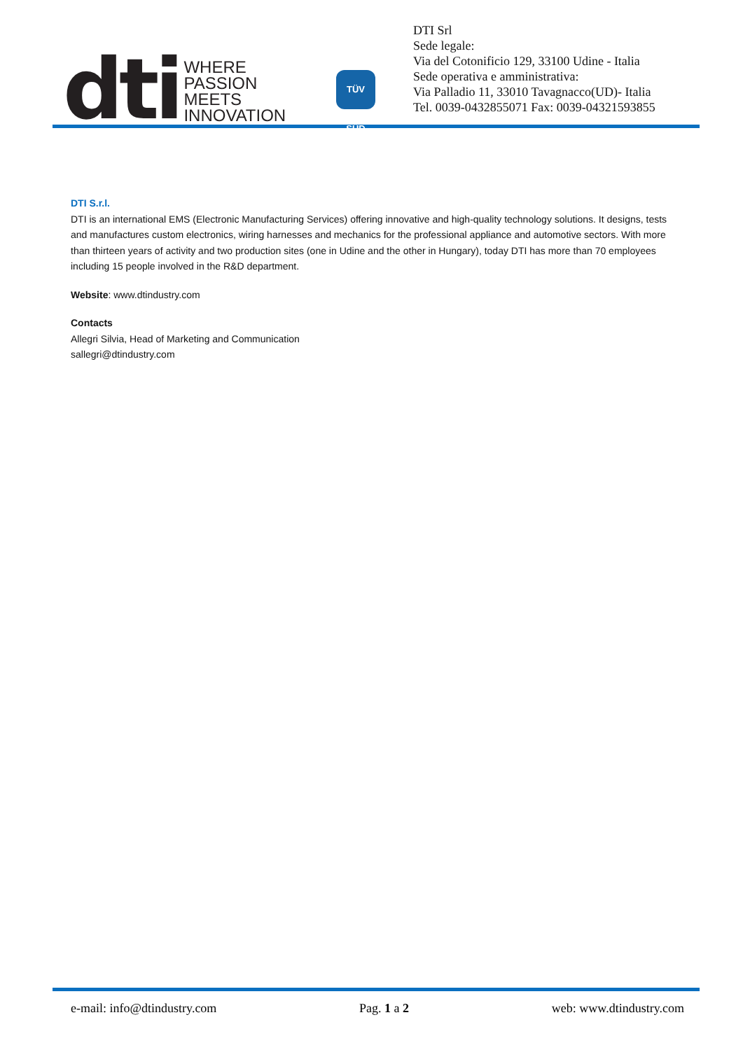dti
WHERE
PASSION
MEETS
INNOVATION
TÜV SÜD
DTI Srl
Sede legale:
Via del Cotonificio 129, 33100 Udine - Italia
Sede operativa e amministrativa:
Via Palladio 11, 33010 Tavagnacco(UD)- Italia
Tel. 0039-0432855071 Fax: 0039-04321593855
DTI S.r.l.
DTI is an international EMS (Electronic Manufacturing Services) offering innovative and high-quality technology solutions. It designs, tests and manufactures custom electronics, wiring harnesses and mechanics for the professional appliance and automotive sectors. With more than thirteen years of activity and two production sites (one in Udine and the other in Hungary), today DTI has more than 70 employees including 15 people involved in the R&D department.
Website: www.dtindustry.com
Contacts
Allegri Silvia, Head of Marketing and Communication
sallegri@dtindustry.com
e-mail: info@dtindustry.com Pag. 1 a 2 web: www.dtindustry.com